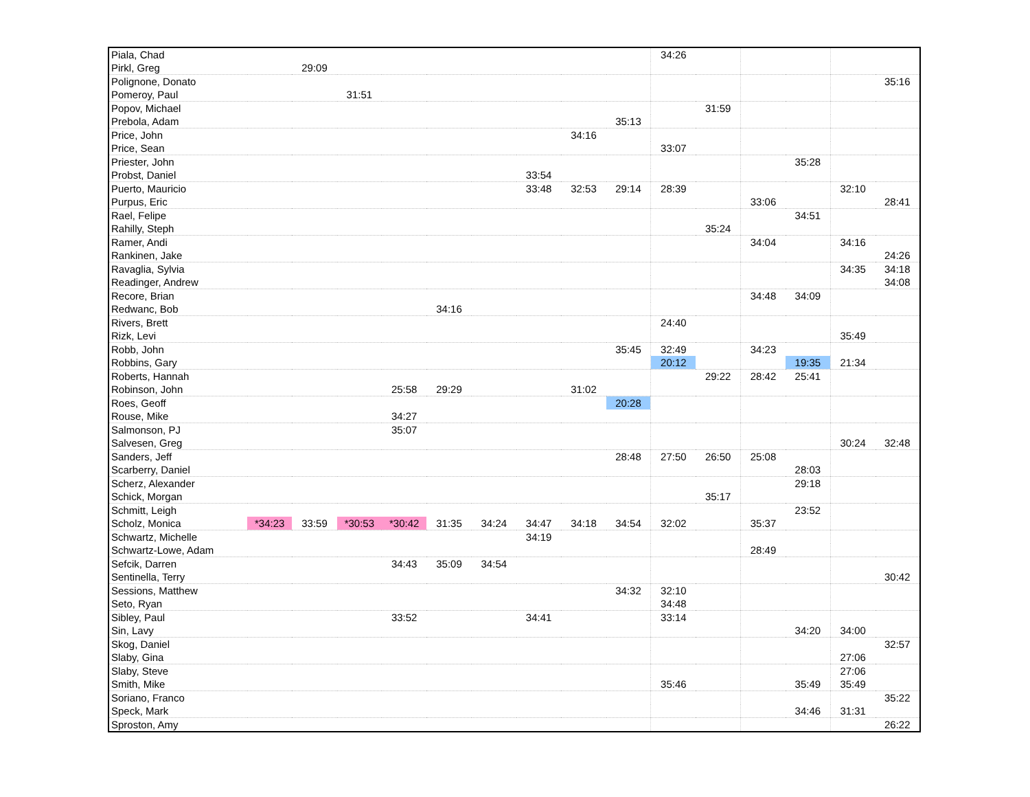| Piala, Chad | | | | | | | | | | 34:26 | | | | | |
| Pirkl, Greg | | 29:09 | | | | | | | | | | | | | |
| Polignone, Donato | | | | | | | | | | | | | | | 35:16 |
| Pomeroy, Paul | | | 31:51 | | | | | | | | | | | | |
| Popov, Michael | | | | | | | | | | | 31:59 | | | | |
| Prebola, Adam | | | | | | | | | 35:13 | | | | | | |
| Price, John | | | | | | | | 34:16 | | | | | | | |
| Price, Sean | | | | | | | | | | 33:07 | | | | | |
| Priester, John | | | | | | | | | | | | | 35:28 | | |
| Probst, Daniel | | | | | | | 33:54 | | | | | | | | |
| Puerto, Mauricio | | | | | | | 33:48 | 32:53 | 29:14 | 28:39 | | | | 32:10 | |
| Purpus, Eric | | | | | | | | | | | | 33:06 | | | 28:41 |
| Rael, Felipe | | | | | | | | | | | | | 34:51 | | |
| Rahilly, Steph | | | | | | | | | | | 35:24 | | | | |
| Ramer, Andi | | | | | | | | | | | | 34:04 | | 34:16 | |
| Rankinen, Jake | | | | | | | | | | | | | | | 24:26 |
| Ravaglia, Sylvia | | | | | | | | | | | | | | 34:35 | 34:18 |
| Readinger, Andrew | | | | | | | | | | | | | | | 34:08 |
| Recore, Brian | | | | | | | | | | | | 34:48 | 34:09 | | |
| Redwanc, Bob | | | | | 34:16 | | | | | | | | | | |
| Rivers, Brett | | | | | | | | | | 24:40 | | | | | |
| Rizk, Levi | | | | | | | | | | | | | | 35:49 | |
| Robb, John | | | | | | | | | 35:45 | 32:49 | | 34:23 | | | |
| Robbins, Gary | | | | | | | | | | 20:12 | | | 19:35 | 21:34 | |
| Roberts, Hannah | | | | | | | | | | | 29:22 | 28:42 | 25:41 | | |
| Robinson, John | | | | 25:58 | 29:29 | | | 31:02 | | | | | | | |
| Roes, Geoff | | | | | | | | | 20:28 | | | | | | |
| Rouse, Mike | | | | 34:27 | | | | | | | | | | | |
| Salmonson, PJ | | | | 35:07 | | | | | | | | | | | |
| Salvesen, Greg | | | | | | | | | | | | | | 30:24 | 32:48 |
| Sanders, Jeff | | | | | | | | | 28:48 | 27:50 | 26:50 | 25:08 | | | |
| Scarberry, Daniel | | | | | | | | | | | | | 28:03 | | |
| Scherz, Alexander | | | | | | | | | | | | | 29:18 | | |
| Schick, Morgan | | | | | | | | | | | 35:17 | | | | |
| Schmitt, Leigh | | | | | | | | | | | | | 23:52 | | |
| Scholz, Monica | *34:23 | 33:59 | *30:53 | *30:42 | 31:35 | 34:24 | 34:47 | 34:18 | 34:54 | 32:02 | | 35:37 | | | |
| Schwartz, Michelle | | | | | | | 34:19 | | | | | | | | |
| Schwartz-Lowe, Adam | | | | | | | | | | | | 28:49 | | | |
| Sefcik, Darren | | | | 34:43 | 35:09 | 34:54 | | | | | | | | | |
| Sentinella, Terry | | | | | | | | | | | | | | | 30:42 |
| Sessions, Matthew | | | | | | | | | 34:32 | 32:10 | | | | | |
| Seto, Ryan | | | | | | | | | | 34:48 | | | | | |
| Sibley, Paul | | | | 33:52 | | | 34:41 | | | 33:14 | | | | | |
| Sin, Lavy | | | | | | | | | | | | | 34:20 | 34:00 | |
| Skog, Daniel | | | | | | | | | | | | | | | 32:57 |
| Slaby, Gina | | | | | | | | | | | | | | 27:06 | |
| Slaby, Steve | | | | | | | | | | | | | | 27:06 | |
| Smith, Mike | | | | | | | | | | 35:46 | | | 35:49 | 35:49 | |
| Soriano, Franco | | | | | | | | | | | | | | | 35:22 |
| Speck, Mark | | | | | | | | | | | | | 34:46 | 31:31 | |
| Sproston, Amy | | | | | | | | | | | | | | | 26:22 |